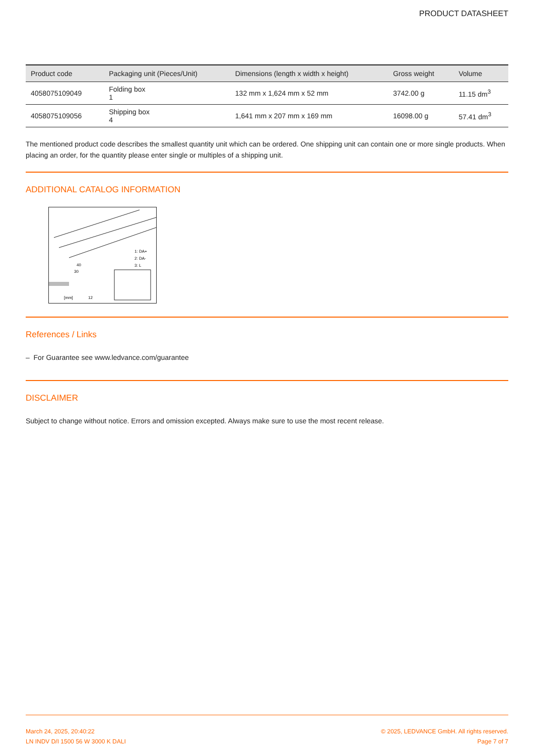PRODUCT DATASHEET
| Product code | Packaging unit (Pieces/Unit) | Dimensions (length x width x height) | Gross weight | Volume |
| --- | --- | --- | --- | --- |
| 4058075109049 | Folding box 1 | 132 mm x 1,624 mm x 52 mm | 3742.00 g | 11.15 dm<sup>3</sup> |
| 4058075109056 | Shipping box 4 | 1,641 mm x 207 mm x 169 mm | 16098.00 g | 57.41 dm<sup>3</sup> |
The mentioned product code describes the smallest quantity unit which can be ordered. One shipping unit can contain one or more single products. When placing an order, for the quantity please enter single or multiples of a shipping unit.
ADDITIONAL CATALOG INFORMATION
1: DA+
2: DA-
3: L
40
30
[mm]
12
References / Links
– For Guarantee see www.ledvance.com/guarantee
DISCLAIMER
Subject to change without notice. Errors and omission excepted. Always make sure to use the most recent release.
March 24, 2025, 20:40:22
LN INDV D/I 1500 56 W 3000 K DALI
© 2025, LEDVANCE GmbH. All rights reserved.
Page 7 of 7